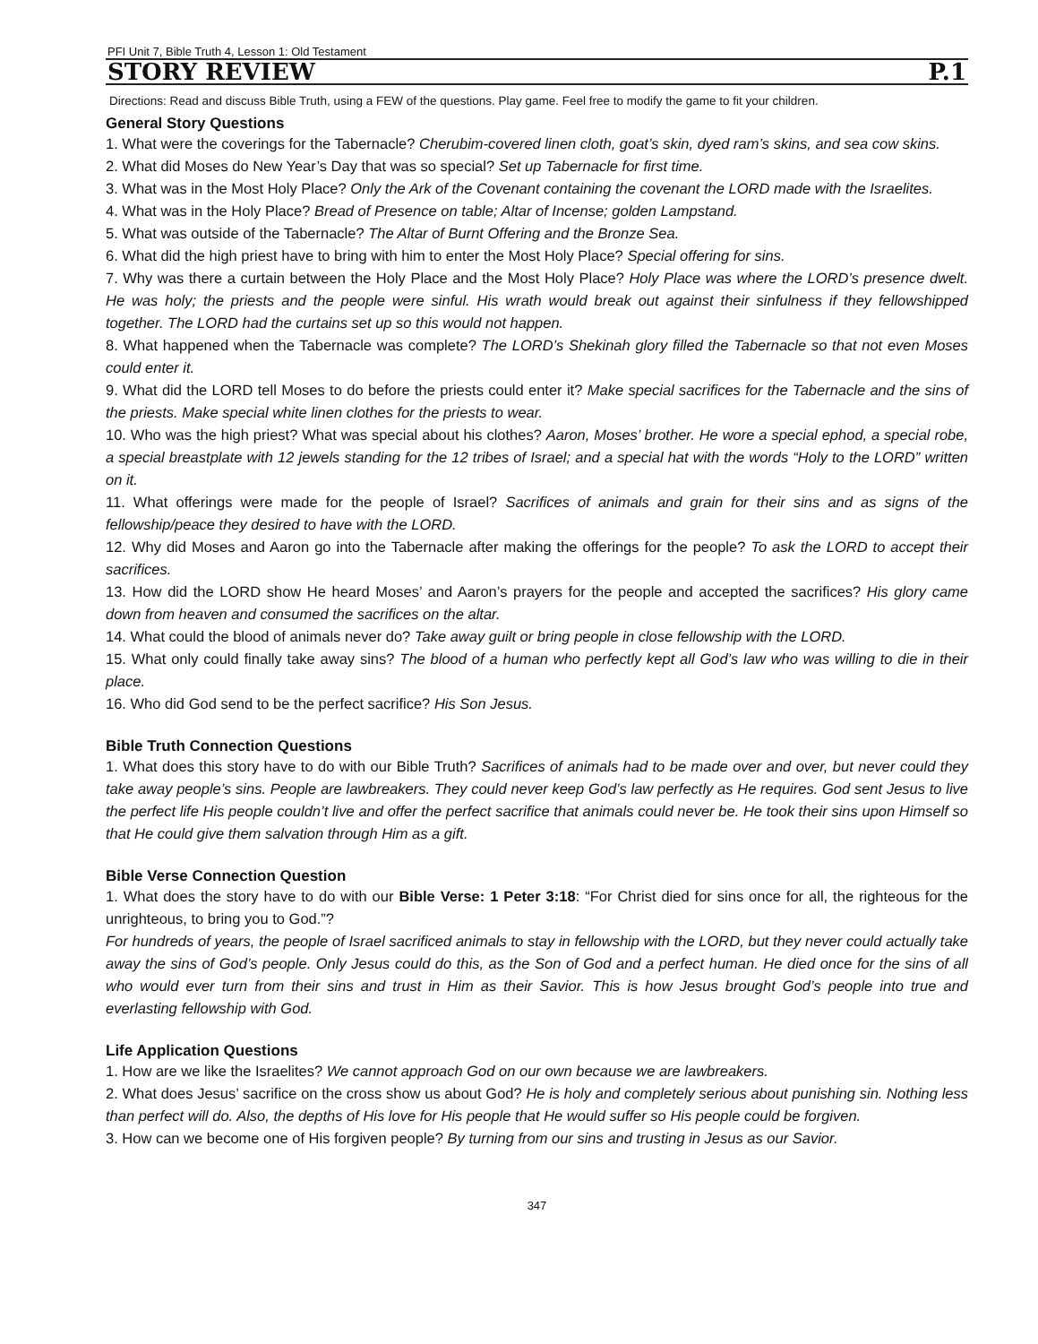PFI Unit 7, Bible Truth 4, Lesson 1: Old Testament
STORY REVIEW P.1
Directions: Read and discuss Bible Truth, using a FEW of the questions. Play game. Feel free to modify the game to fit your children.
General Story Questions
1. What were the coverings for the Tabernacle? Cherubim-covered linen cloth, goat’s skin, dyed ram’s skins, and sea cow skins.
2. What did Moses do New Year’s Day that was so special? Set up Tabernacle for first time.
3. What was in the Most Holy Place? Only the Ark of the Covenant containing the covenant the LORD made with the Israelites.
4. What was in the Holy Place? Bread of Presence on table; Altar of Incense; golden Lampstand.
5. What was outside of the Tabernacle? The Altar of Burnt Offering and the Bronze Sea.
6. What did the high priest have to bring with him to enter the Most Holy Place? Special offering for sins.
7. Why was there a curtain between the Holy Place and the Most Holy Place? Holy Place was where the LORD’s presence dwelt. He was holy; the priests and the people were sinful. His wrath would break out against their sinfulness if they fellowshipped together. The LORD had the curtains set up so this would not happen.
8. What happened when the Tabernacle was complete? The LORD’s Shekinah glory filled the Tabernacle so that not even Moses could enter it.
9. What did the LORD tell Moses to do before the priests could enter it? Make special sacrifices for the Tabernacle and the sins of the priests. Make special white linen clothes for the priests to wear.
10. Who was the high priest? What was special about his clothes? Aaron, Moses’ brother. He wore a special ephod, a special robe, a special breastplate with 12 jewels standing for the 12 tribes of Israel; and a special hat with the words “Holy to the LORD” written on it.
11. What offerings were made for the people of Israel? Sacrifices of animals and grain for their sins and as signs of the fellowship/peace they desired to have with the LORD.
12. Why did Moses and Aaron go into the Tabernacle after making the offerings for the people? To ask the LORD to accept their sacrifices.
13. How did the LORD show He heard Moses’ and Aaron’s prayers for the people and accepted the sacrifices? His glory came down from heaven and consumed the sacrifices on the altar.
14. What could the blood of animals never do? Take away guilt or bring people in close fellowship with the LORD.
15. What only could finally take away sins? The blood of a human who perfectly kept all God’s law who was willing to die in their place.
16. Who did God send to be the perfect sacrifice? His Son Jesus.
Bible Truth Connection Questions
1. What does this story have to do with our Bible Truth? Sacrifices of animals had to be made over and over, but never could they take away people’s sins. People are lawbreakers. They could never keep God’s law perfectly as He requires. God sent Jesus to live the perfect life His people couldn’t live and offer the perfect sacrifice that animals could never be. He took their sins upon Himself so that He could give them salvation through Him as a gift.
Bible Verse Connection Question
1. What does the story have to do with our Bible Verse: 1 Peter 3:18: “For Christ died for sins once for all, the righteous for the unrighteous, to bring you to God.”?
For hundreds of years, the people of Israel sacrificed animals to stay in fellowship with the LORD, but they never could actually take away the sins of God’s people. Only Jesus could do this, as the Son of God and a perfect human. He died once for the sins of all who would ever turn from their sins and trust in Him as their Savior. This is how Jesus brought God’s people into true and everlasting fellowship with God.
Life Application Questions
1. How are we like the Israelites? We cannot approach God on our own because we are lawbreakers.
2. What does Jesus’ sacrifice on the cross show us about God? He is holy and completely serious about punishing sin. Nothing less than perfect will do. Also, the depths of His love for His people that He would suffer so His people could be forgiven.
3. How can we become one of His forgiven people? By turning from our sins and trusting in Jesus as our Savior.
347